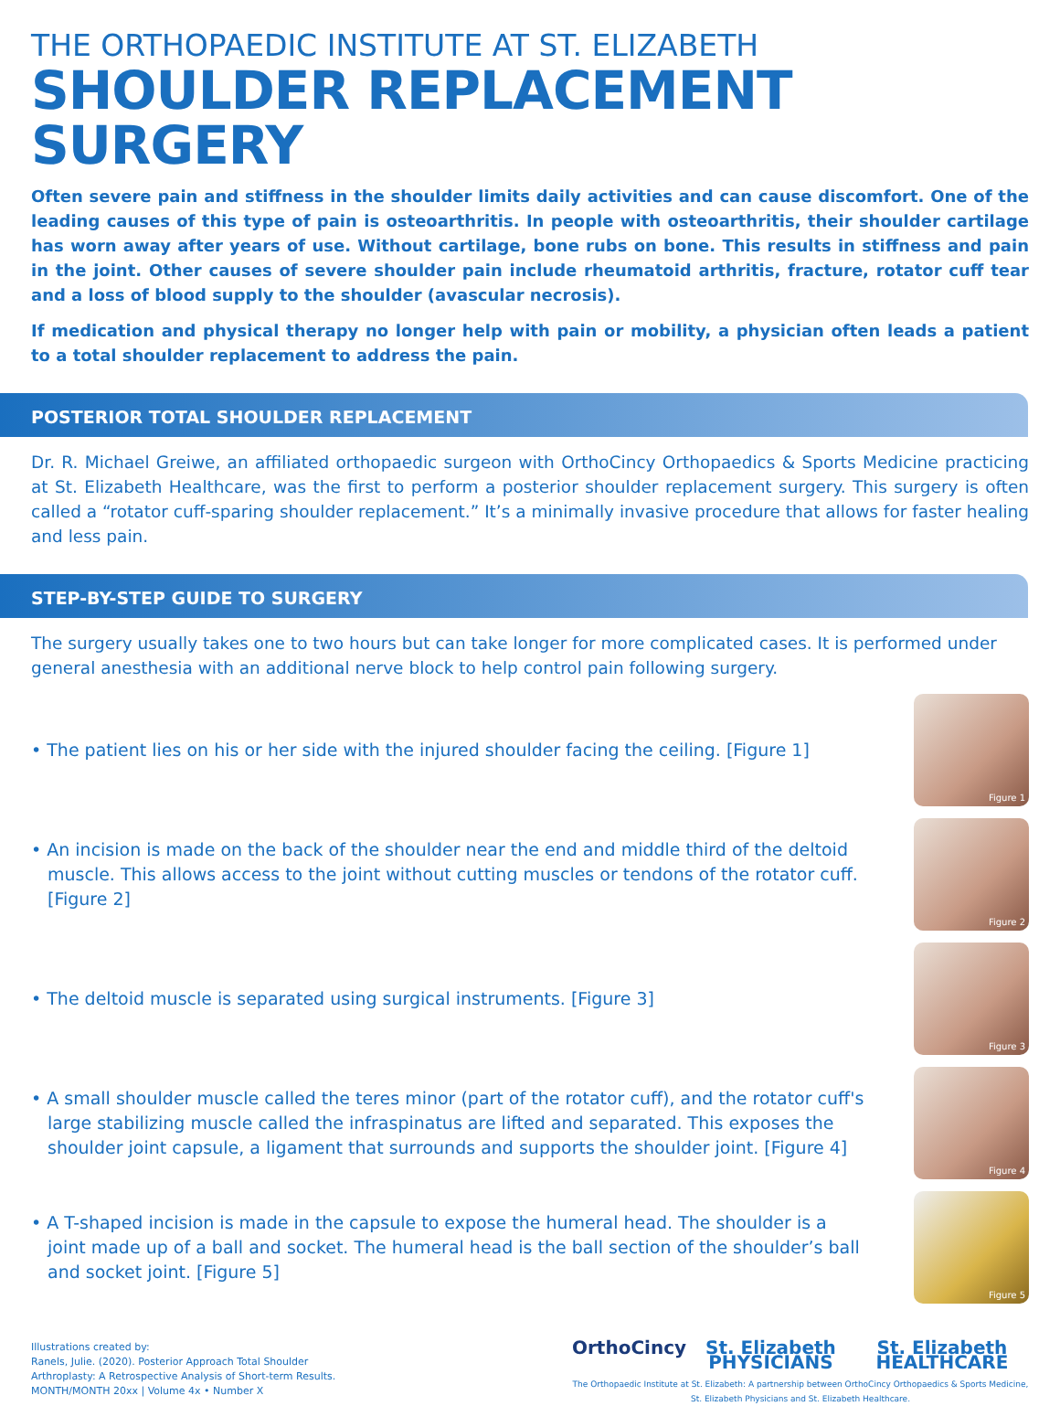THE ORTHOPAEDIC INSTITUTE AT ST. ELIZABETH
SHOULDER REPLACEMENT SURGERY
Often severe pain and stiffness in the shoulder limits daily activities and can cause discomfort. One of the leading causes of this type of pain is osteoarthritis. In people with osteoarthritis, their shoulder cartilage has worn away after years of use. Without cartilage, bone rubs on bone. This results in stiffness and pain in the joint. Other causes of severe shoulder pain include rheumatoid arthritis, fracture, rotator cuff tear and a loss of blood supply to the shoulder (avascular necrosis).
If medication and physical therapy no longer help with pain or mobility, a physician often leads a patient to a total shoulder replacement to address the pain.
POSTERIOR TOTAL SHOULDER REPLACEMENT
Dr. R. Michael Greiwe, an affiliated orthopaedic surgeon with OrthoCincy Orthopaedics & Sports Medicine practicing at St. Elizabeth Healthcare, was the first to perform a posterior shoulder replacement surgery. This surgery is often called a “rotator cuff-sparing shoulder replacement.” It’s a minimally invasive procedure that allows for faster healing and less pain.
STEP-BY-STEP GUIDE TO SURGERY
The surgery usually takes one to two hours but can take longer for more complicated cases. It is performed under general anesthesia with an additional nerve block to help control pain following surgery.
• The patient lies on his or her side with the injured shoulder facing the ceiling. [Figure 1]
Figure 1
• An incision is made on the back of the shoulder near the end and middle third of the deltoid muscle. This allows access to the joint without cutting muscles or tendons of the rotator cuff. [Figure 2]
Figure 2
• The deltoid muscle is separated using surgical instruments. [Figure 3]
Figure 3
• A small shoulder muscle called the teres minor (part of the rotator cuff), and the rotator cuff's large stabilizing muscle called the infraspinatus are lifted and separated. This exposes the shoulder joint capsule, a ligament that surrounds and supports the shoulder joint. [Figure 4]
Figure 4
• A T-shaped incision is made in the capsule to expose the humeral head. The shoulder is a joint made up of a ball and socket. The humeral head is the ball section of the shoulder’s ball and socket joint. [Figure 5]
Figure 5
Illustrations created by:
Ranels, Julie. (2020). Posterior Approach Total Shoulder
Arthroplasty: A Retrospective Analysis of Short-term Results.
MONTH/MONTH 20xx | Volume 4x • Number X
OrthoCincy St. Elizabeth PHYSICIANS St. Elizabeth HEALTHCARE
The Orthopaedic Institute at St. Elizabeth: A partnership between OrthoCincy Orthopaedics & Sports Medicine, St. Elizabeth Physicians and St. Elizabeth Healthcare.